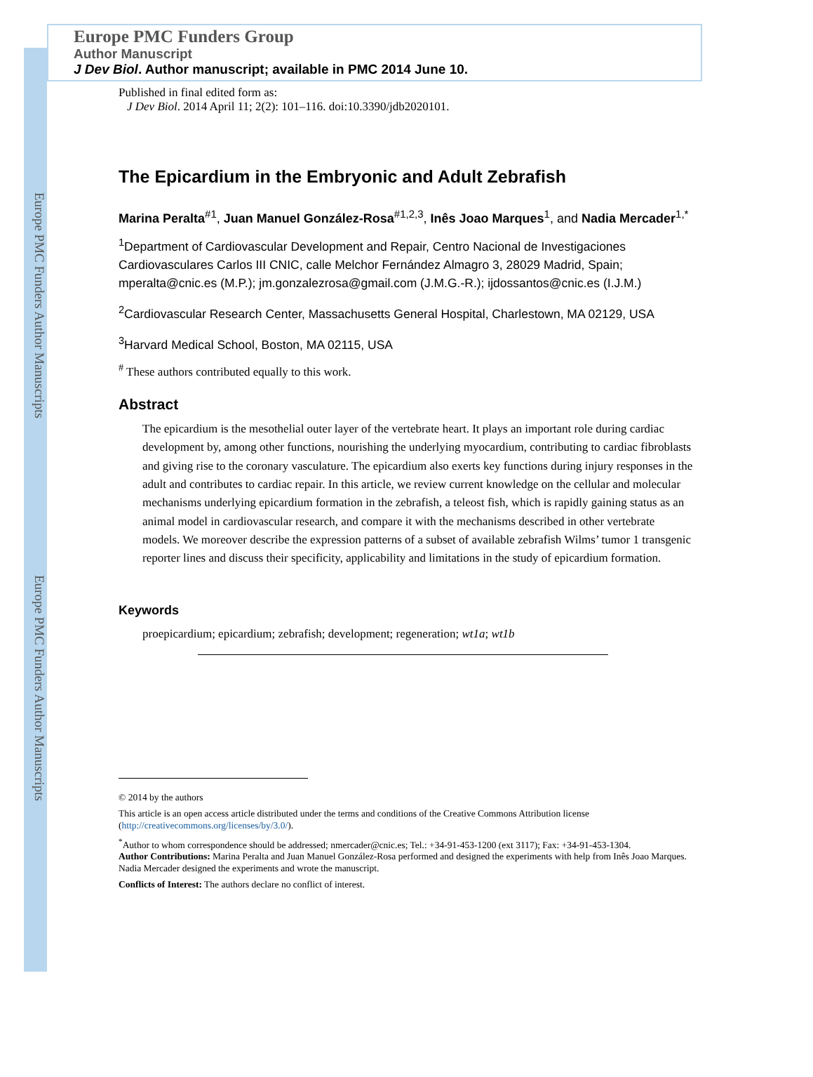Europe PMC Funders Author Manuscripts
Europe PMC Funders Author Manuscripts
Europe PMC Funders Group
Author Manuscript
J Dev Biol. Author manuscript; available in PMC 2014 June 10.
Published in final edited form as:
J Dev Biol. 2014 April 11; 2(2): 101–116. doi:10.3390/jdb2020101.
The Epicardium in the Embryonic and Adult Zebrafish
Marina Peralta<sup>#1</sup>, Juan Manuel González-Rosa<sup>#1,2,3</sup>, Inês Joao Marques<sup>1</sup>, and Nadia Mercader<sup>1,*</sup>
<sup>1</sup> Department of Cardiovascular Development and Repair, Centro Nacional de Investigaciones Cardiovasculares Carlos III CNIC, calle Melchor Fernández Almagro 3, 28029 Madrid, Spain; mperalta@cnic.es (M.P.); jm.gonzalezrosa@gmail.com (J.M.G.-R.); ijdossantos@cnic.es (I.J.M.)
<sup>2</sup> Cardiovascular Research Center, Massachusetts General Hospital, Charlestown, MA 02129, USA
<sup>3</sup> Harvard Medical School, Boston, MA 02115, USA
<sup>#</sup> These authors contributed equally to this work.
Abstract
The epicardium is the mesothelial outer layer of the vertebrate heart. It plays an important role during cardiac development by, among other functions, nourishing the underlying myocardium, contributing to cardiac fibroblasts and giving rise to the coronary vasculature. The epicardium also exerts key functions during injury responses in the adult and contributes to cardiac repair. In this article, we review current knowledge on the cellular and molecular mechanisms underlying epicardium formation in the zebrafish, a teleost fish, which is rapidly gaining status as an animal model in cardiovascular research, and compare it with the mechanisms described in other vertebrate models. We moreover describe the expression patterns of a subset of available zebrafish Wilms’ tumor 1 transgenic reporter lines and discuss their specificity, applicability and limitations in the study of epicardium formation.
Keywords
proepicardium; epicardium; zebrafish; development; regeneration; wt1a; wt1b
© 2014 by the authors
This article is an open access article distributed under the terms and conditions of the Creative Commons Attribution license (http://creativecommons.org/licenses/by/3.0/).
<sup>*</sup> Author to whom correspondence should be addressed; nmercader@cnic.es; Tel.: +34-91-453-1200 (ext 3117); Fax: +34-91-453-1304.
Author Contributions: Marina Peralta and Juan Manuel González-Rosa performed and designed the experiments with help from Inês Joao Marques. Nadia Mercader designed the experiments and wrote the manuscript.
Conflicts of Interest: The authors declare no conflict of interest.